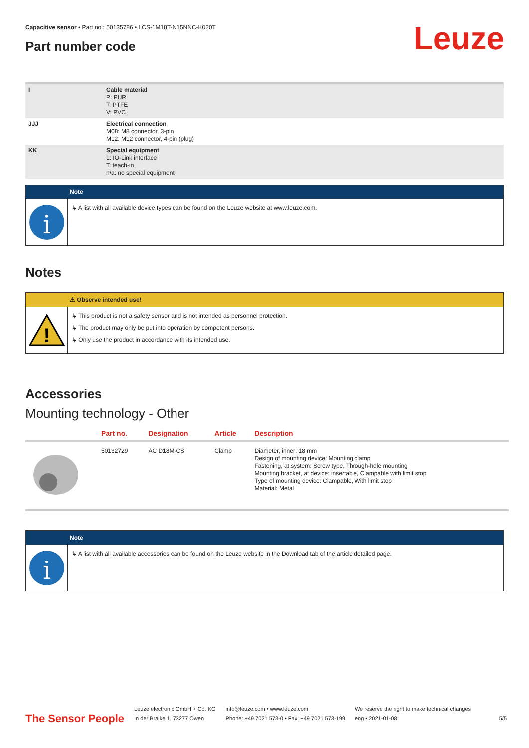Capacitive sensor • Part no.: 50135786 • LCS-1M18T-N15NNC-K020T
Part number code
Leuze
| I | Cable material P: PUR T: PTFE V: PVC |
| JJJ | Electrical connection M08: M8 connector, 3-pin M12: M12 connector, 4-pin (plug) |
| KK | Special equipment L: IO-Link interface T: teach-in n/a: no special equipment |
Note
i
↳ A list with all available device types can be found on the Leuze website at www.leuze.com.
Notes
⚠ Observe intended use!
!
↳ This product is not a safety sensor and is not intended as personnel protection.
↳ The product may only be put into operation by competent persons.
↳ Only use the product in accordance with its intended use.
Accessories
Mounting technology - Other
| | Part no. | Designation | Article | Description |
| --- | --- | --- | --- | --- |
| | 50132729 | AC D18M-CS | Clamp | Diameter, inner: 18 mm Design of mounting device: Mounting clamp Fastening, at system: Screw type, Through-hole mounting Mounting bracket, at device: insertable, Clampable with limit stop Type of mounting device: Clampable, With limit stop Material: Metal |
Note
i
↳ A list with all available accessories can be found on the Leuze website in the Download tab of the article detailed page.
The Sensor People
Leuze electronic GmbH + Co. KG
In der Braike 1, 73277 Owen
info@leuze.com • www.leuze.com
Phone: +49 7021 573-0 • Fax: +49 7021 573-199
We reserve the right to make technical changes
eng • 2021-01-08
5/5